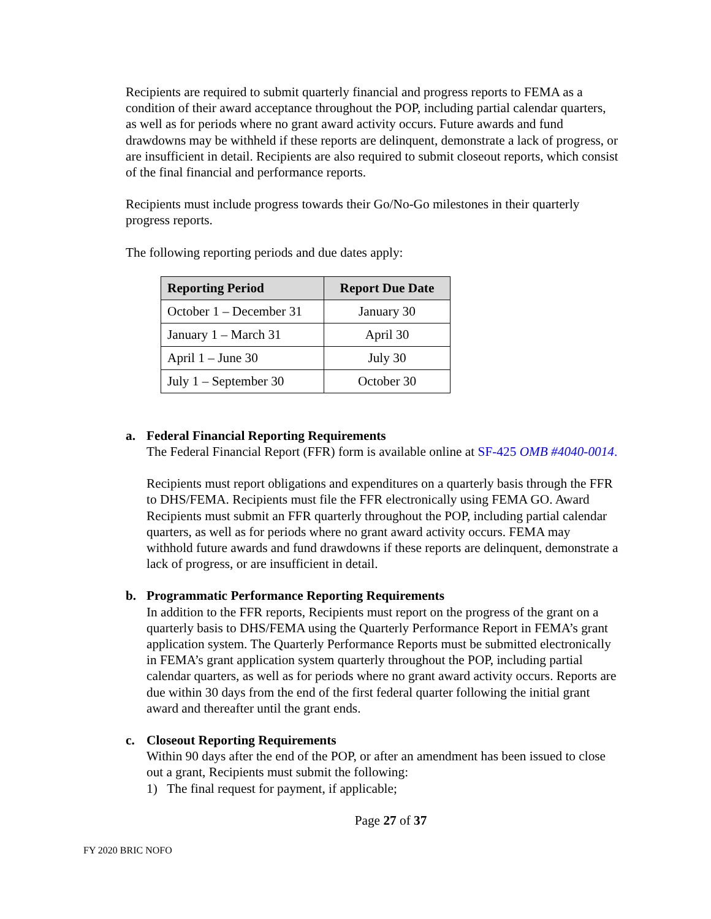Recipients are required to submit quarterly financial and progress reports to FEMA as a condition of their award acceptance throughout the POP, including partial calendar quarters, as well as for periods where no grant award activity occurs. Future awards and fund drawdowns may be withheld if these reports are delinquent, demonstrate a lack of progress, or are insufficient in detail. Recipients are also required to submit closeout reports, which consist of the final financial and performance reports.
Recipients must include progress towards their Go/No-Go milestones in their quarterly progress reports.
The following reporting periods and due dates apply:
| Reporting Period | Report Due Date |
| --- | --- |
| October 1 – December 31 | January 30 |
| January 1 – March 31 | April 30 |
| April 1 – June 30 | July 30 |
| July 1 – September 30 | October 30 |
a. Federal Financial Reporting Requirements
The Federal Financial Report (FFR) form is available online at SF-425 OMB #4040-0014.
Recipients must report obligations and expenditures on a quarterly basis through the FFR to DHS/FEMA. Recipients must file the FFR electronically using FEMA GO. Award Recipients must submit an FFR quarterly throughout the POP, including partial calendar quarters, as well as for periods where no grant award activity occurs. FEMA may withhold future awards and fund drawdowns if these reports are delinquent, demonstrate a lack of progress, or are insufficient in detail.
b. Programmatic Performance Reporting Requirements
In addition to the FFR reports, Recipients must report on the progress of the grant on a quarterly basis to DHS/FEMA using the Quarterly Performance Report in FEMA’s grant application system. The Quarterly Performance Reports must be submitted electronically in FEMA’s grant application system quarterly throughout the POP, including partial calendar quarters, as well as for periods where no grant award activity occurs. Reports are due within 30 days from the end of the first federal quarter following the initial grant award and thereafter until the grant ends.
c. Closeout Reporting Requirements
Within 90 days after the end of the POP, or after an amendment has been issued to close out a grant, Recipients must submit the following:
1) The final request for payment, if applicable;
Page 27 of 37
FY 2020 BRIC NOFO